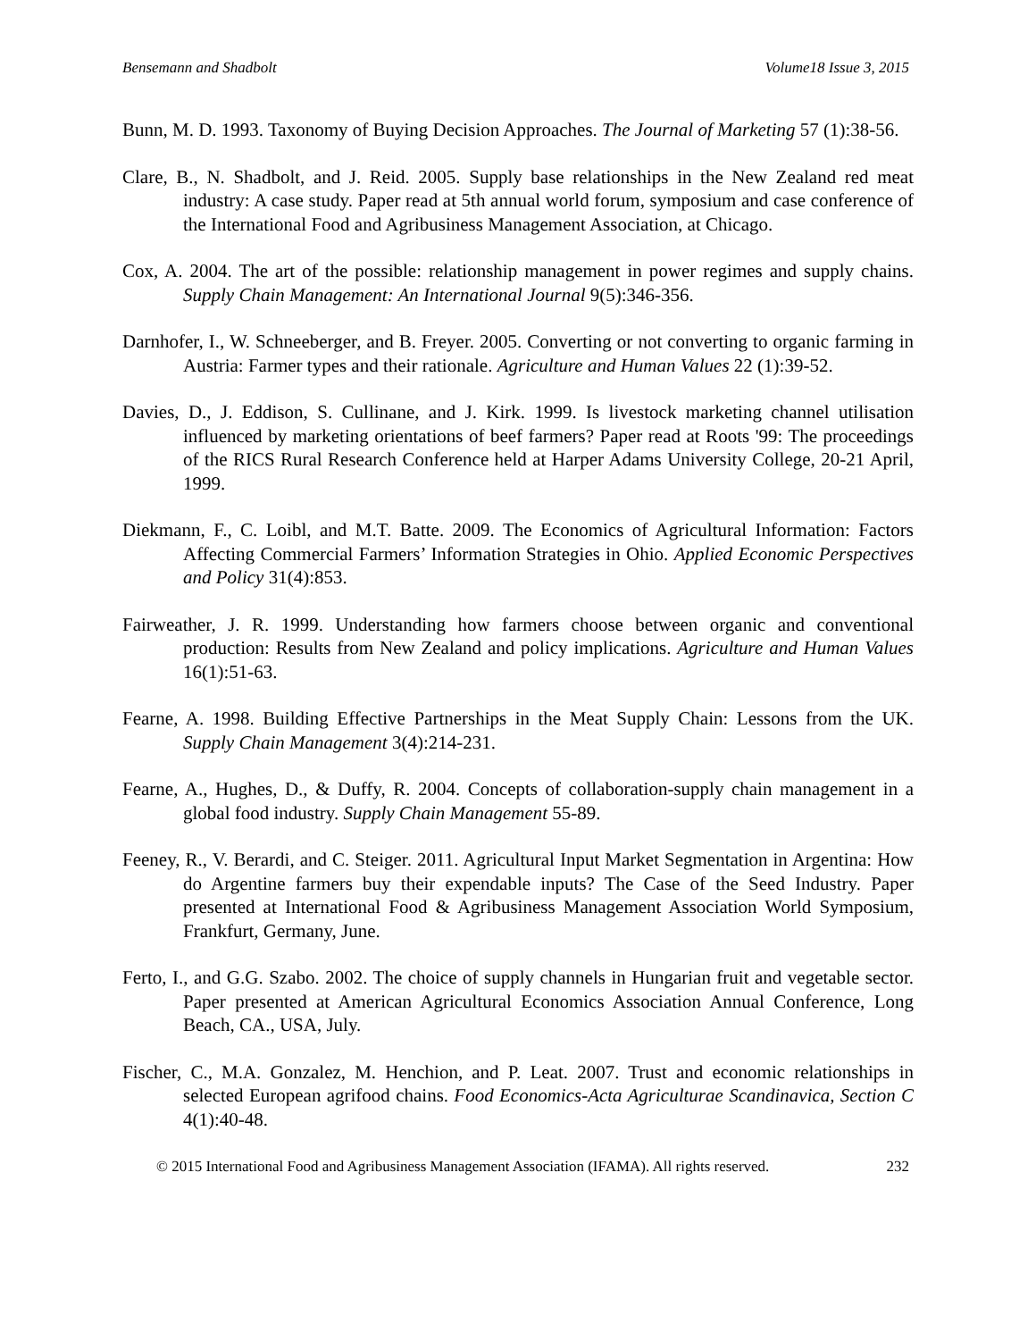Bensemann and Shadbolt Volume18 Issue 3, 2015
Bunn, M. D. 1993. Taxonomy of Buying Decision Approaches. The Journal of Marketing 57 (1):38-56.
Clare, B., N. Shadbolt, and J. Reid. 2005. Supply base relationships in the New Zealand red meat industry: A case study. Paper read at 5th annual world forum, symposium and case conference of the International Food and Agribusiness Management Association, at Chicago.
Cox, A. 2004. The art of the possible: relationship management in power regimes and supply chains. Supply Chain Management: An International Journal 9(5):346-356.
Darnhofer, I., W. Schneeberger, and B. Freyer. 2005. Converting or not converting to organic farming in Austria: Farmer types and their rationale. Agriculture and Human Values 22 (1):39-52.
Davies, D., J. Eddison, S. Cullinane, and J. Kirk. 1999. Is livestock marketing channel utilisation influenced by marketing orientations of beef farmers? Paper read at Roots '99: The proceedings of the RICS Rural Research Conference held at Harper Adams University College, 20-21 April, 1999.
Diekmann, F., C. Loibl, and M.T. Batte. 2009. The Economics of Agricultural Information: Factors Affecting Commercial Farmers’ Information Strategies in Ohio. Applied Economic Perspectives and Policy 31(4):853.
Fairweather, J. R. 1999. Understanding how farmers choose between organic and conventional production: Results from New Zealand and policy implications. Agriculture and Human Values 16(1):51-63.
Fearne, A. 1998. Building Effective Partnerships in the Meat Supply Chain: Lessons from the UK. Supply Chain Management 3(4):214-231.
Fearne, A., Hughes, D., & Duffy, R. 2004. Concepts of collaboration-supply chain management in a global food industry. Supply Chain Management 55-89.
Feeney, R., V. Berardi, and C. Steiger. 2011. Agricultural Input Market Segmentation in Argentina: How do Argentine farmers buy their expendable inputs? The Case of the Seed Industry. Paper presented at International Food & Agribusiness Management Association World Symposium, Frankfurt, Germany, June.
Ferto, I., and G.G. Szabo. 2002. The choice of supply channels in Hungarian fruit and vegetable sector. Paper presented at American Agricultural Economics Association Annual Conference, Long Beach, CA., USA, July.
Fischer, C., M.A. Gonzalez, M. Henchion, and P. Leat. 2007. Trust and economic relationships in selected European agrifood chains. Food Economics-Acta Agriculturae Scandinavica, Section C 4(1):40-48.
© 2015 International Food and Agribusiness Management Association (IFAMA). All rights reserved. 232